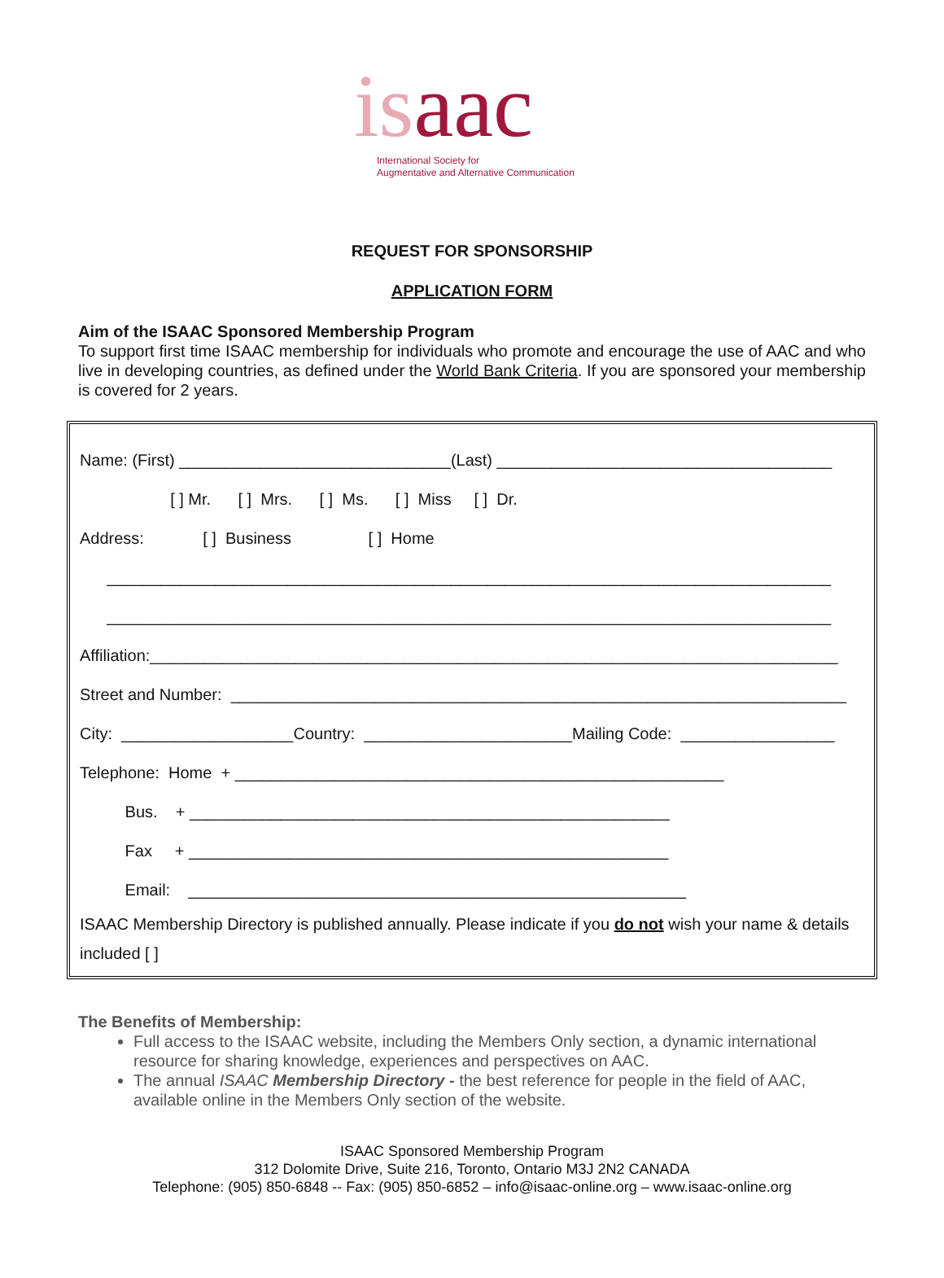is aac
International Society for
Augmentative and Alternative Communication
REQUEST FOR SPONSORSHIP
APPLICATION FORM
Aim of the ISAAC Sponsored Membership Program
To support first time ISAAC membership for individuals who promote and encourage the use of AAC and who live in developing countries, as defined under the World Bank Criteria. If you are sponsored your membership is covered for 2 years.
Name: (First) ______________________________(Last) _____________________________________
[ ] Mr. [ ] Mrs. [ ] Ms. [ ] Miss [ ] Dr.
Address: [ ] Business [ ] Home
________________________________________________________________________________
________________________________________________________________________________
Affiliation:____________________________________________________________________________
Street and Number: ____________________________________________________________________
City: ___________________Country: _______________________Mailing Code: _________________
Telephone: Home + ______________________________________________________
Bus. + _____________________________________________________
Fax + _____________________________________________________
Email: _______________________________________________________
ISAAC Membership Directory is published annually. Please indicate if you do not wish your name & details included [ ]
The Benefits of Membership:
Full access to the ISAAC website, including the Members Only section, a dynamic international resource for sharing knowledge, experiences and perspectives on AAC.
The annual ISAAC Membership Directory - the best reference for people in the field of AAC, available online in the Members Only section of the website.
ISAAC Sponsored Membership Program
312 Dolomite Drive, Suite 216, Toronto, Ontario M3J 2N2 CANADA
Telephone: (905) 850-6848 -- Fax: (905) 850-6852 – info@isaac-online.org – www.isaac-online.org